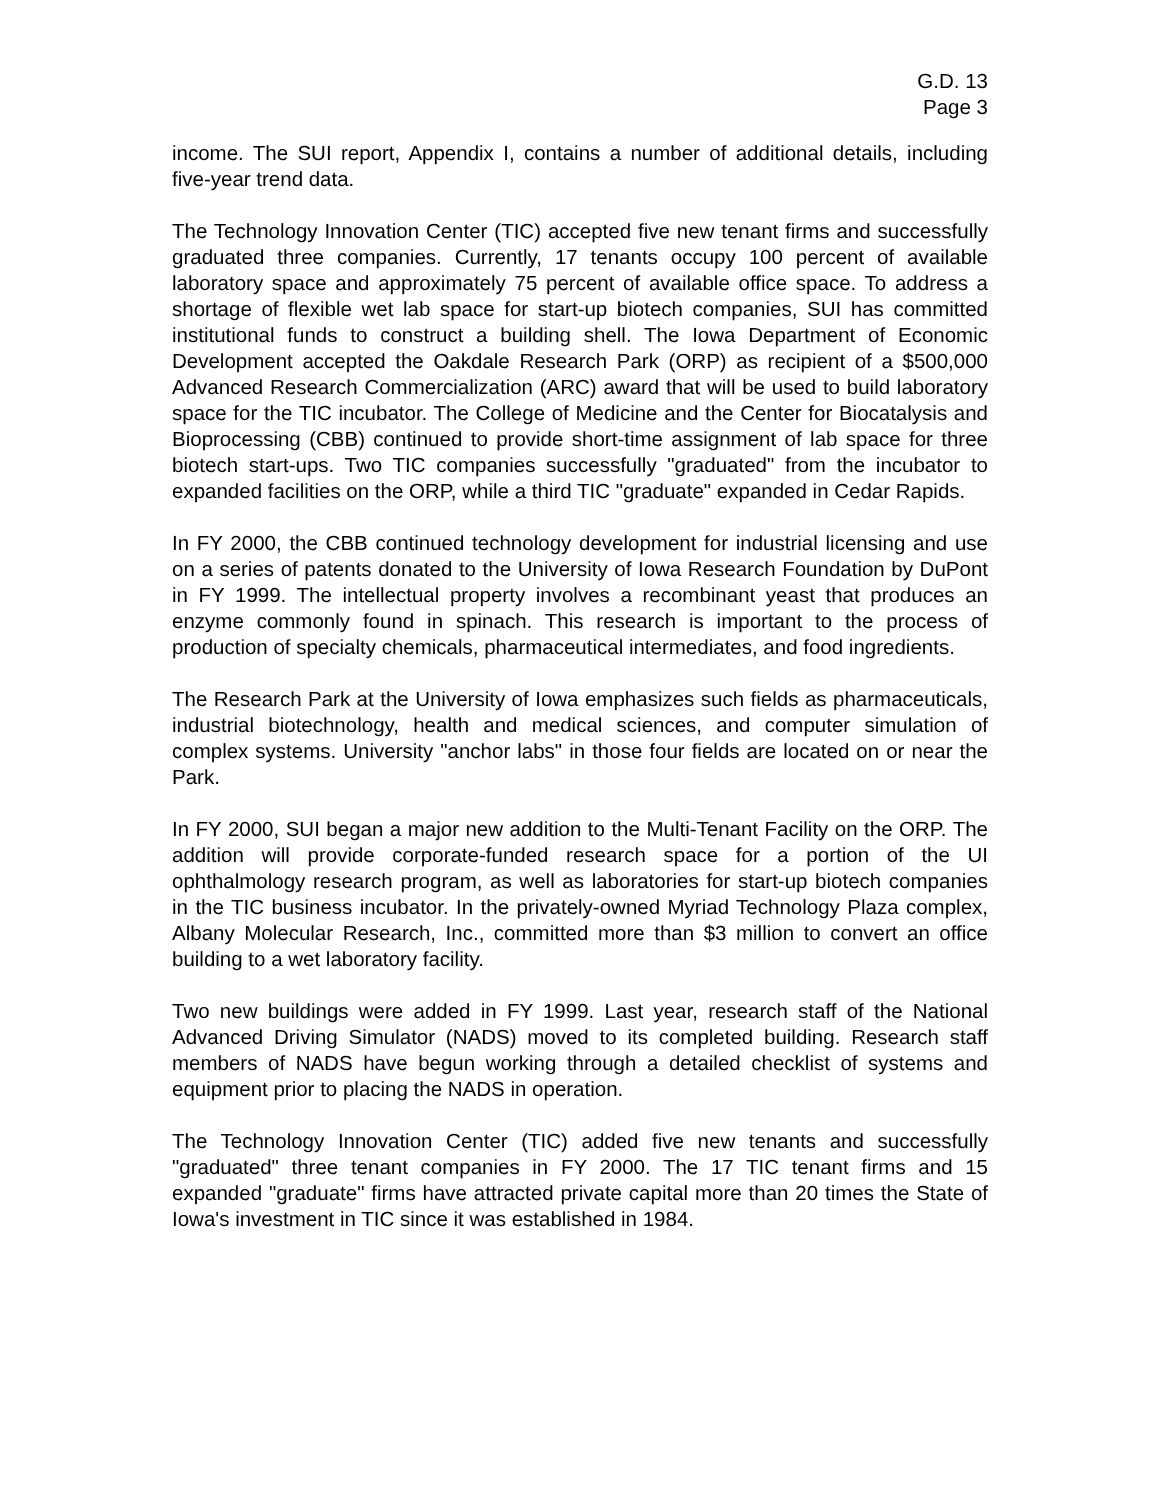G.D. 13
Page 3
income. The SUI report, Appendix I, contains a number of additional details, including five-year trend data.
The Technology Innovation Center (TIC) accepted five new tenant firms and successfully graduated three companies. Currently, 17 tenants occupy 100 percent of available laboratory space and approximately 75 percent of available office space. To address a shortage of flexible wet lab space for start-up biotech companies, SUI has committed institutional funds to construct a building shell. The Iowa Department of Economic Development accepted the Oakdale Research Park (ORP) as recipient of a $500,000 Advanced Research Commercialization (ARC) award that will be used to build laboratory space for the TIC incubator. The College of Medicine and the Center for Biocatalysis and Bioprocessing (CBB) continued to provide short-time assignment of lab space for three biotech start-ups. Two TIC companies successfully "graduated" from the incubator to expanded facilities on the ORP, while a third TIC "graduate" expanded in Cedar Rapids.
In FY 2000, the CBB continued technology development for industrial licensing and use on a series of patents donated to the University of Iowa Research Foundation by DuPont in FY 1999. The intellectual property involves a recombinant yeast that produces an enzyme commonly found in spinach. This research is important to the process of production of specialty chemicals, pharmaceutical intermediates, and food ingredients.
The Research Park at the University of Iowa emphasizes such fields as pharmaceuticals, industrial biotechnology, health and medical sciences, and computer simulation of complex systems. University "anchor labs" in those four fields are located on or near the Park.
In FY 2000, SUI began a major new addition to the Multi-Tenant Facility on the ORP. The addition will provide corporate-funded research space for a portion of the UI ophthalmology research program, as well as laboratories for start-up biotech companies in the TIC business incubator. In the privately-owned Myriad Technology Plaza complex, Albany Molecular Research, Inc., committed more than $3 million to convert an office building to a wet laboratory facility.
Two new buildings were added in FY 1999. Last year, research staff of the National Advanced Driving Simulator (NADS) moved to its completed building. Research staff members of NADS have begun working through a detailed checklist of systems and equipment prior to placing the NADS in operation.
The Technology Innovation Center (TIC) added five new tenants and successfully "graduated" three tenant companies in FY 2000. The 17 TIC tenant firms and 15 expanded "graduate" firms have attracted private capital more than 20 times the State of Iowa's investment in TIC since it was established in 1984.